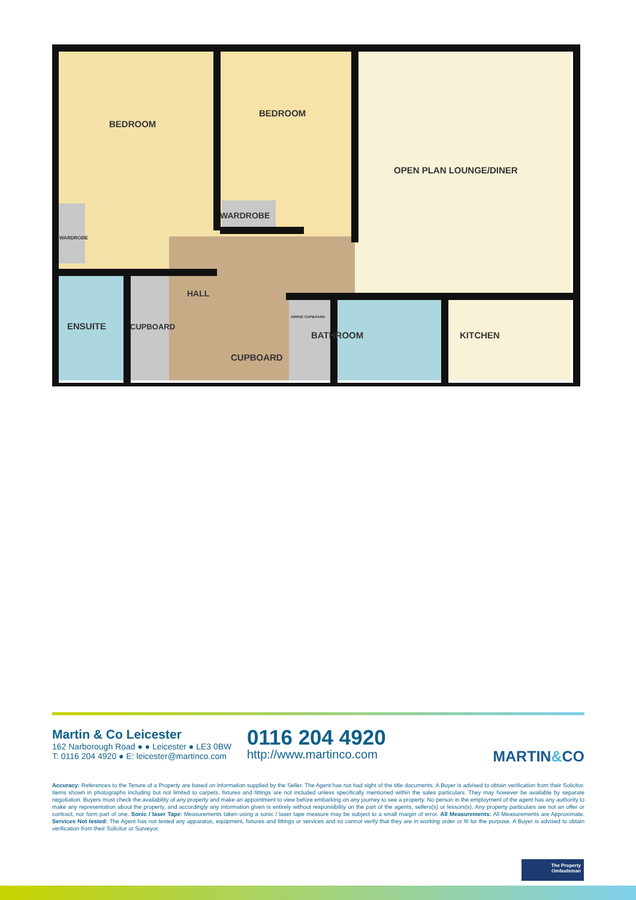BEDROOM
BEDROOM
OPEN PLAN LOUNGE/DINER
WARDROBE
WARDROBE
HALL
ENSUITE
CUPBOARD
AIRING CUPBOARD
BATHROOM
KITCHEN
CUPBOARD
Martin & Co Leicester
162 Narborough Road ● ● Leicester ● LE3 0BW
T: 0116 204 4920 ● E: leicester@martinco.com
0116 204 4920
http://www.martinco.com
MARTIN&CO
Accuracy: References to the Tenure of a Property are based on information supplied by the Seller. The Agent has not had sight of the title documents. A Buyer is advised to obtain verification from their Solicitor. Items shown in photographs including but not limited to carpets, fixtures and fittings are not included unless specifically mentioned within the sales particulars. They may however be available by separate negotiation. Buyers must check the availability of any property and make an appointment to view before embarking on any journey to see a property. No person in the employment of the agent has any authority to make any representation about the property, and accordingly any information given is entirely without responsibility on the part of the agents, sellers(s) or lessors(s). Any property particulars are not an offer or contract, nor form part of one. Sonic / laser Tape: Measurements taken using a sonic / laser tape measure may be subject to a small margin of error. All Measurements: All Measurements are Approximate. Services Not tested: The Agent has not tested any apparatus, equipment, fixtures and fittings or services and so cannot verify that they are in working order or fit for the purpose. A Buyer is advised to obtain verification from their Solicitor or Surveyor.
The Property
Ombudsman